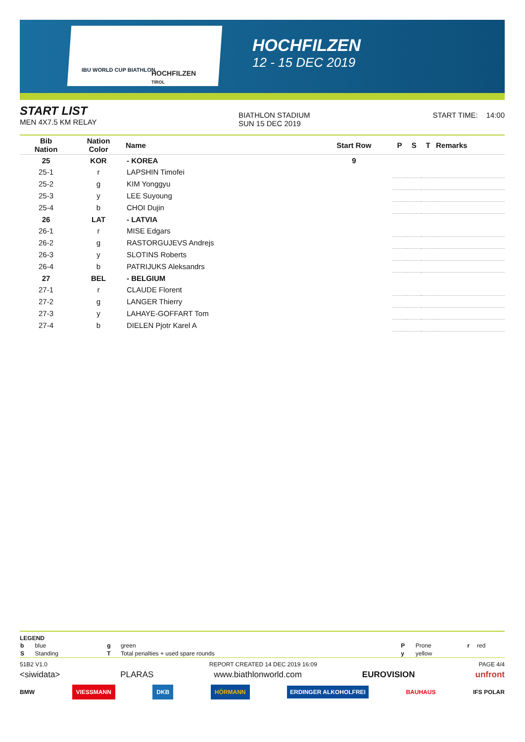IBU WORLD CUP BIATHLON
HOCHFILZEN
TIROL
HOCHFILZEN
12 - 15 DEC 2019
START LIST
MEN 4X7.5 KM RELAY
BIATHLON STADIUM
SUN 15 DEC 2019
START TIME: 14:00
| Bib Nation | Nation Color | Name | Start Row | P | S | T | Remarks |
| --- | --- | --- | --- | --- | --- | --- | --- |
| 25 | KOR | - KOREA | 9 | | | | |
| 25-1 | r | LAPSHIN Timofei | | | | | |
| 25-2 | g | KIM Yonggyu | | | | | |
| 25-3 | y | LEE Suyoung | | | | | |
| 25-4 | b | CHOI Dujin | | | | | |
| 26 | LAT | - LATVIA | | | | | |
| 26-1 | r | MISE Edgars | | | | | |
| 26-2 | g | RASTORGUJEVS Andrejs | | | | | |
| 26-3 | y | SLOTINS Roberts | | | | | |
| 26-4 | b | PATRIJUKS Aleksandrs | | | | | |
| 27 | BEL | - BELGIUM | | | | | |
| 27-1 | r | CLAUDE Florent | | | | | |
| 27-2 | g | LANGER Thierry | | | | | |
| 27-3 | y | LAHAYE-GOFFART Tom | | | | | |
| 27-4 | b | DIELEN Pjotr Karel A | | | | | |
LEGEND
| b | blue | g | green | P | Prone | r | red |
| S | Standing | T | Total penalties + used spare rounds | y | yellow | | |
51B2 V1.0 REPORT CREATED 14 DEC 2019 16:09 PAGE 4/4
<siwidata> PLARAS www.biathlonworld.com EUROVISION unfront
BMW VIESSMANN DKB HÖRMANN ERDINGER ALKOHOLFREI BAUHAUS IFS POLAR